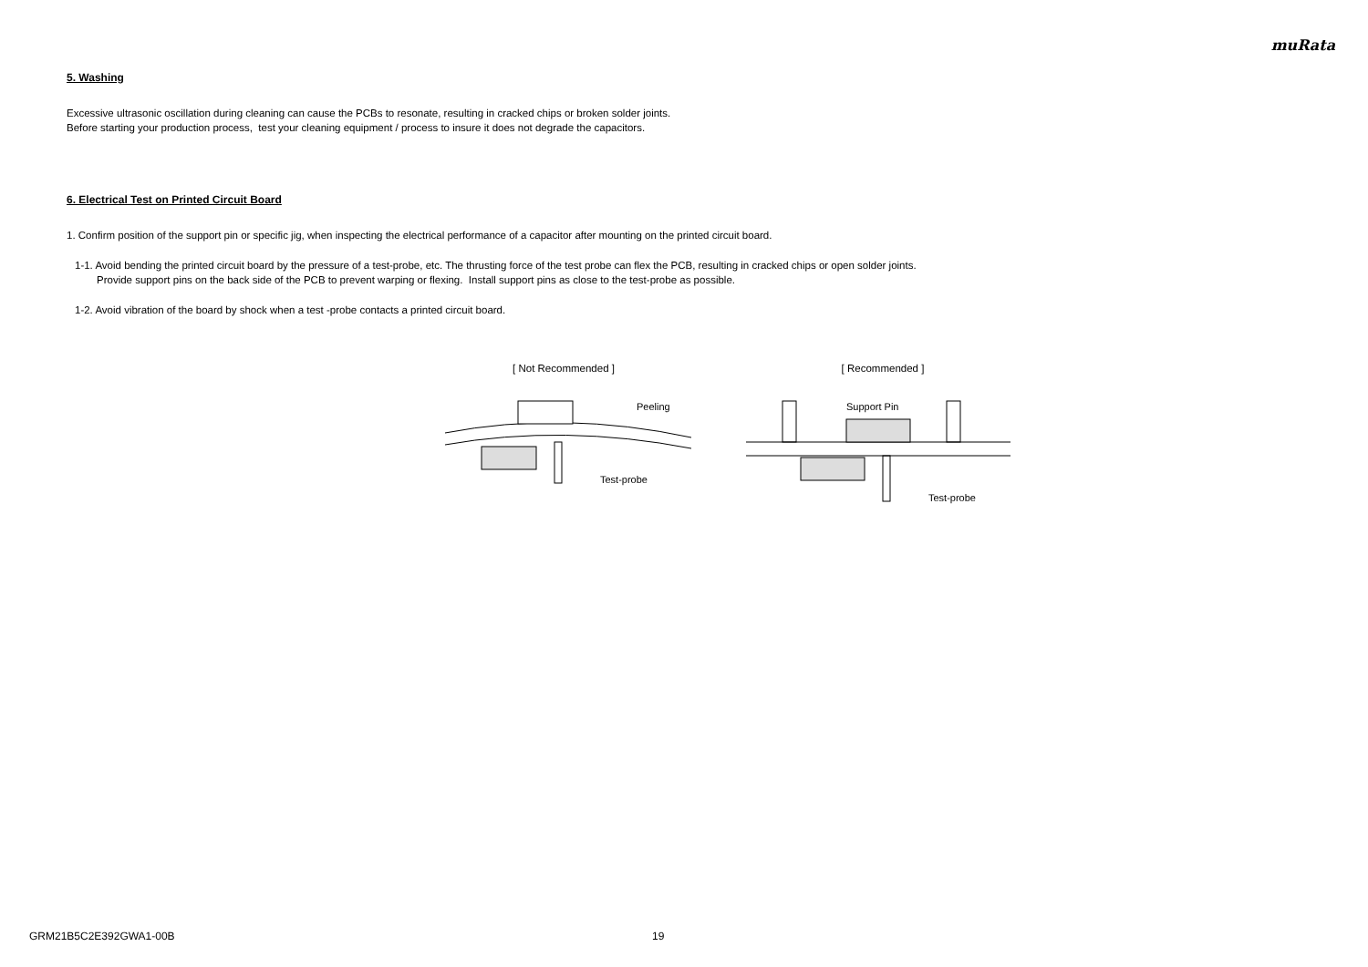muRata
5. Washing
Excessive ultrasonic oscillation during cleaning can cause the PCBs to resonate, resulting in cracked chips or broken solder joints.
Before starting your production process, test your cleaning equipment / process to insure it does not degrade the capacitors.
6. Electrical Test on Printed Circuit Board
1. Confirm position of the support pin or specific jig, when inspecting the electrical performance of a capacitor after mounting on the printed circuit board.
1-1. Avoid bending the printed circuit board by the pressure of a test-probe, etc. The thrusting force of the test probe can flex the PCB, resulting in cracked chips or open solder joints.
Provide support pins on the back side of the PCB to prevent warping or flexing. Install support pins as close to the test-probe as possible.
1-2. Avoid vibration of the board by shock when a test -probe contacts a printed circuit board.
[ Not Recommended ]
Peeling
Test-probe
[ Recommended ]
Support Pin
Test-probe
GRM21B5C2E392GWA1-00B 19